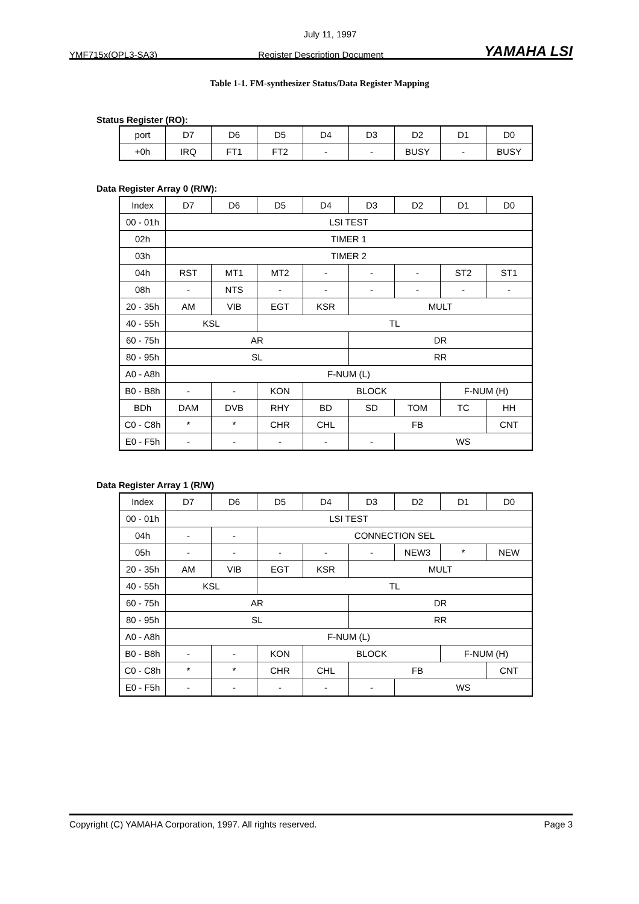July 11, 1997
YMF715x(OPL3-SA3) Register Description Document YAMAHA LSI
Table 1-1. FM-synthesizer Status/Data Register Mapping
Status Register (RO):
| port | D7 | D6 | D5 | D4 | D3 | D2 | D1 | D0 |
| +0h | IRQ | FT1 | FT2 | - | - | BUSY | - | BUSY |
Data Register Array 0 (R/W):
| Index | D7 | D6 | D5 | D4 | D3 | D2 | D1 | D0 |
| 00 - 01h | LSI TEST | | | | | | | |
| 02h | TIMER 1 | | | | | | | |
| 03h | TIMER 2 | | | | | | | |
| 04h | RST | MT1 | MT2 | - | - | - | ST2 | ST1 |
| 08h | - | NTS | - | - | - | - | - | - |
| 20 - 35h | AM | VIB | EGT | KSR | MULT | | | |
| 40 - 55h | KSL | | TL | | | | | |
| 60 - 75h | AR | | | | DR | | | |
| 80 - 95h | SL | | | | RR | | | |
| A0 - A8h | F-NUM (L) | | | | | | | |
| B0 - B8h | - | - | KON | BLOCK | | | F-NUM (H) | |
| BDh | DAM | DVB | RHY | BD | SD | TOM | TC | HH |
| C0 - C8h | * | * | CHR | CHL | FB | | | CNT |
| E0 - F5h | - | - | - | - | - | WS | | |
Data Register Array 1 (R/W)
| Index | D7 | D6 | D5 | D4 | D3 | D2 | D1 | D0 |
| 00 - 01h | LSI TEST | | | | | | | |
| 04h | - | - | CONNECTION SEL | | | | | |
| 05h | - | - | - | - | - | NEW3 | * | NEW |
| 20 - 35h | AM | VIB | EGT | KSR | MULT | | | |
| 40 - 55h | KSL | | TL | | | | | |
| 60 - 75h | AR | | | | DR | | | |
| 80 - 95h | SL | | | | RR | | | |
| A0 - A8h | F-NUM (L) | | | | | | | |
| B0 - B8h | - | - | KON | BLOCK | | | F-NUM (H) | |
| C0 - C8h | * | * | CHR | CHL | FB | | | CNT |
| E0 - F5h | - | - | - | - | - | WS | | |
Copyright (C) YAMAHA Corporation, 1997. All rights reserved. Page 3